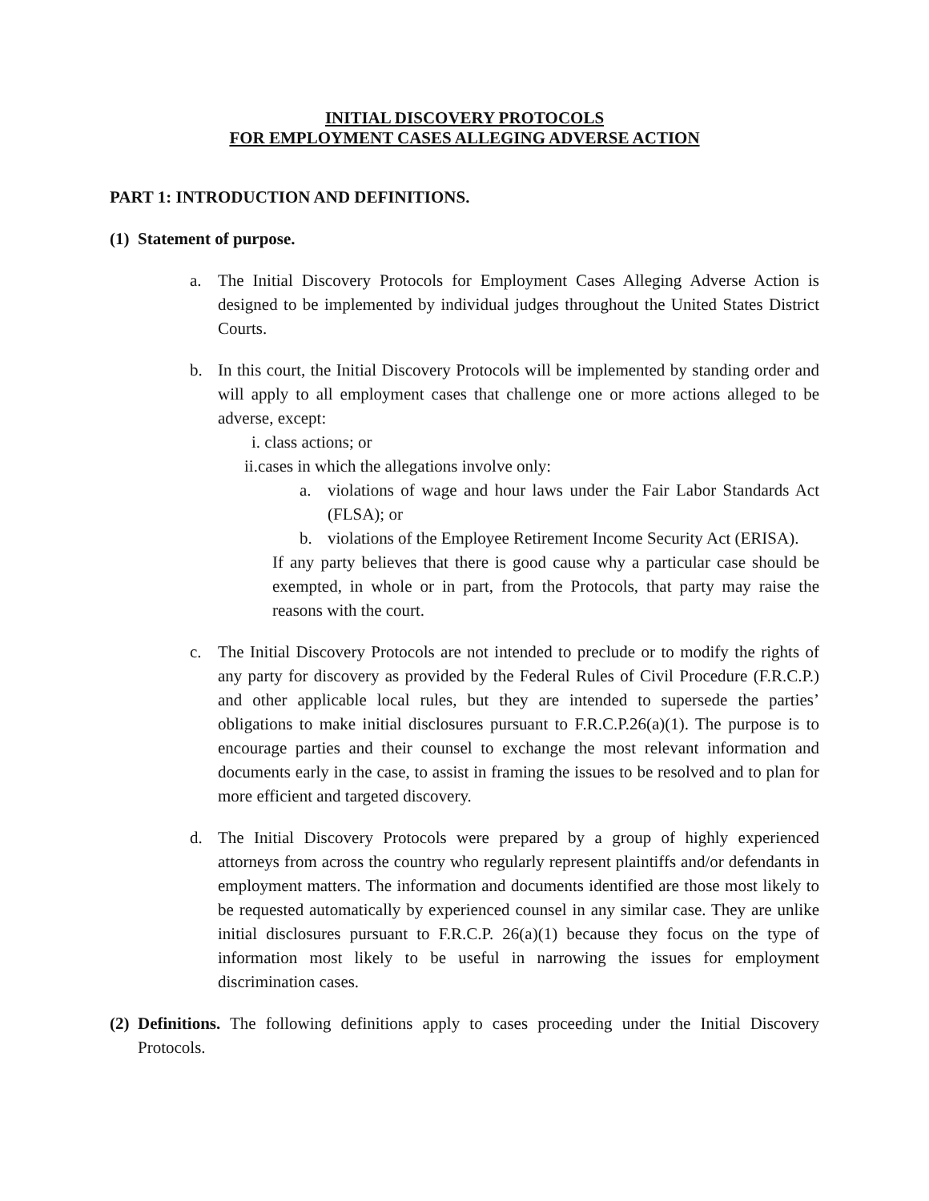INITIAL DISCOVERY PROTOCOLS
FOR EMPLOYMENT CASES ALLEGING ADVERSE ACTION
PART 1: INTRODUCTION AND DEFINITIONS.
(1) Statement of purpose.
a. The Initial Discovery Protocols for Employment Cases Alleging Adverse Action is designed to be implemented by individual judges throughout the United States District Courts.
b. In this court, the Initial Discovery Protocols will be implemented by standing order and will apply to all employment cases that challenge one or more actions alleged to be adverse, except:
i. class actions; or
ii.cases in which the allegations involve only:
a. violations of wage and hour laws under the Fair Labor Standards Act (FLSA); or
b. violations of the Employee Retirement Income Security Act (ERISA).
If any party believes that there is good cause why a particular case should be exempted, in whole or in part, from the Protocols, that party may raise the reasons with the court.
c. The Initial Discovery Protocols are not intended to preclude or to modify the rights of any party for discovery as provided by the Federal Rules of Civil Procedure (F.R.C.P.) and other applicable local rules, but they are intended to supersede the parties’ obligations to make initial disclosures pursuant to F.R.C.P.26(a)(1). The purpose is to encourage parties and their counsel to exchange the most relevant information and documents early in the case, to assist in framing the issues to be resolved and to plan for more efficient and targeted discovery.
d. The Initial Discovery Protocols were prepared by a group of highly experienced attorneys from across the country who regularly represent plaintiffs and/or defendants in employment matters. The information and documents identified are those most likely to be requested automatically by experienced counsel in any similar case. They are unlike initial disclosures pursuant to F.R.C.P. 26(a)(1) because they focus on the type of information most likely to be useful in narrowing the issues for employment discrimination cases.
(2)
Definitions. The following definitions apply to cases proceeding under the Initial Discovery Protocols.